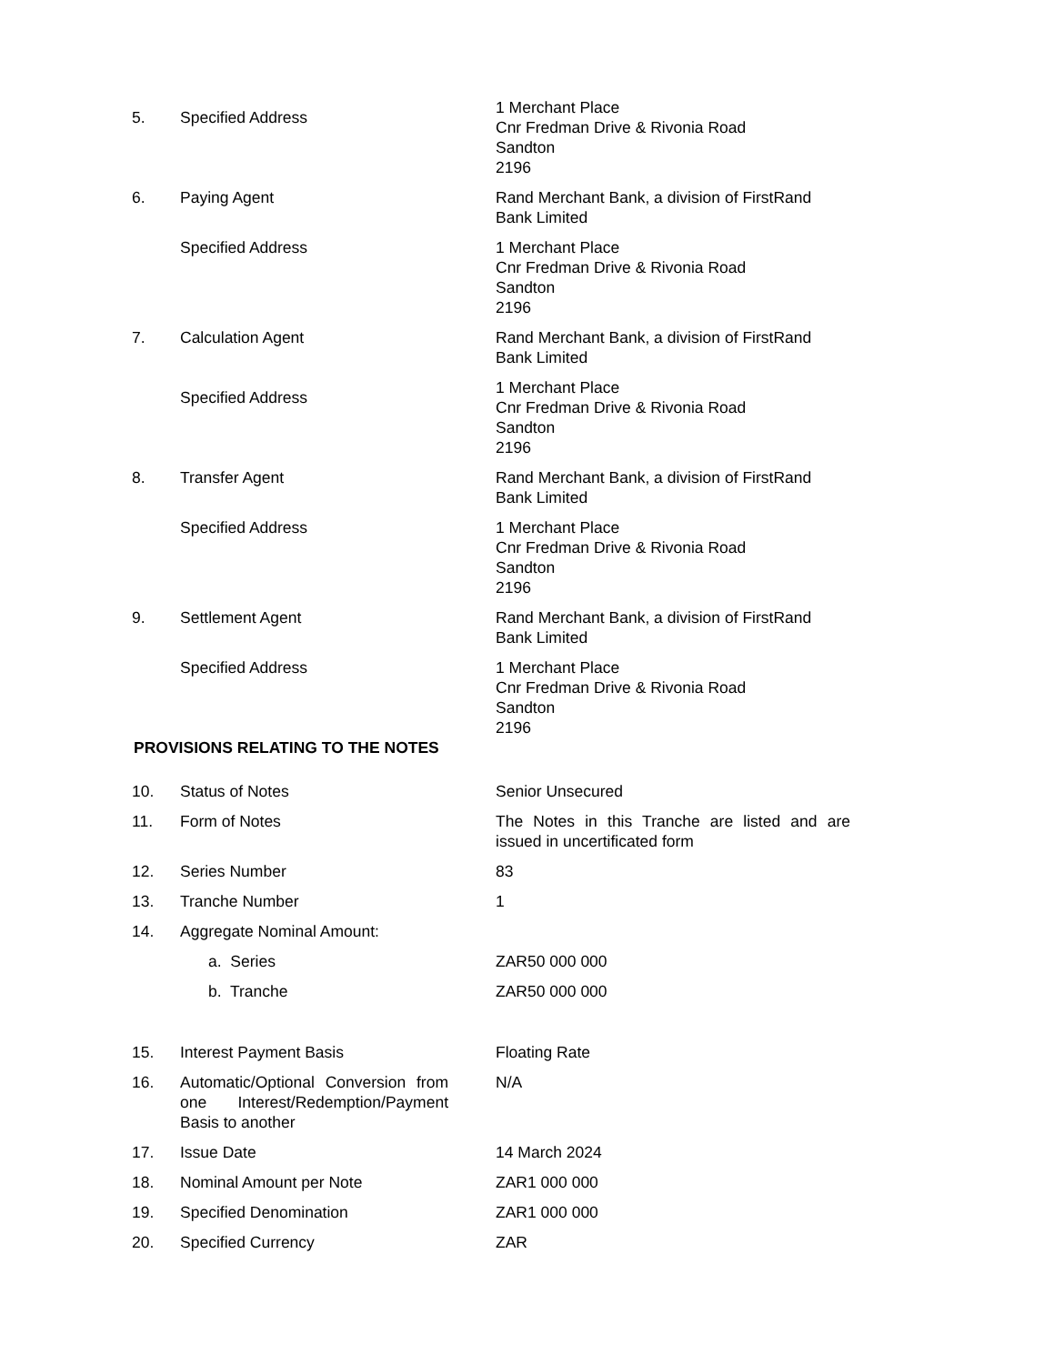| 5. | Specified Address | 1 Merchant Place Cnr Fredman Drive & Rivonia Road Sandton 2196 |
| 6. | Paying Agent | Rand Merchant Bank, a division of FirstRand Bank Limited |
| | Specified Address | 1 Merchant Place Cnr Fredman Drive & Rivonia Road Sandton 2196 |
| 7. | Calculation Agent | Rand Merchant Bank, a division of FirstRand Bank Limited |
| | Specified Address | 1 Merchant Place Cnr Fredman Drive & Rivonia Road Sandton 2196 |
| 8. | Transfer Agent | Rand Merchant Bank, a division of FirstRand Bank Limited |
| | Specified Address | 1 Merchant Place Cnr Fredman Drive & Rivonia Road Sandton 2196 |
| 9. | Settlement Agent | Rand Merchant Bank, a division of FirstRand Bank Limited |
| | Specified Address | 1 Merchant Place Cnr Fredman Drive & Rivonia Road Sandton 2196 |
PROVISIONS RELATING TO THE NOTES
| 10. | Status of Notes | Senior Unsecured |
| 11. | Form of Notes | The Notes in this Tranche are listed and are issued in uncertificated form |
| 12. | Series Number | 83 |
| 13. | Tranche Number | 1 |
| 14. | Aggregate Nominal Amount: | |
| | a. Series | ZAR50 000 000 |
| | b. Tranche | ZAR50 000 000 |
| 15. | Interest Payment Basis | Floating Rate |
| 16. | Automatic/Optional Conversion from one Interest/Redemption/Payment Basis to another | N/A |
| 17. | Issue Date | 14 March 2024 |
| 18. | Nominal Amount per Note | ZAR1 000 000 |
| 19. | Specified Denomination | ZAR1 000 000 |
| 20. | Specified Currency | ZAR |